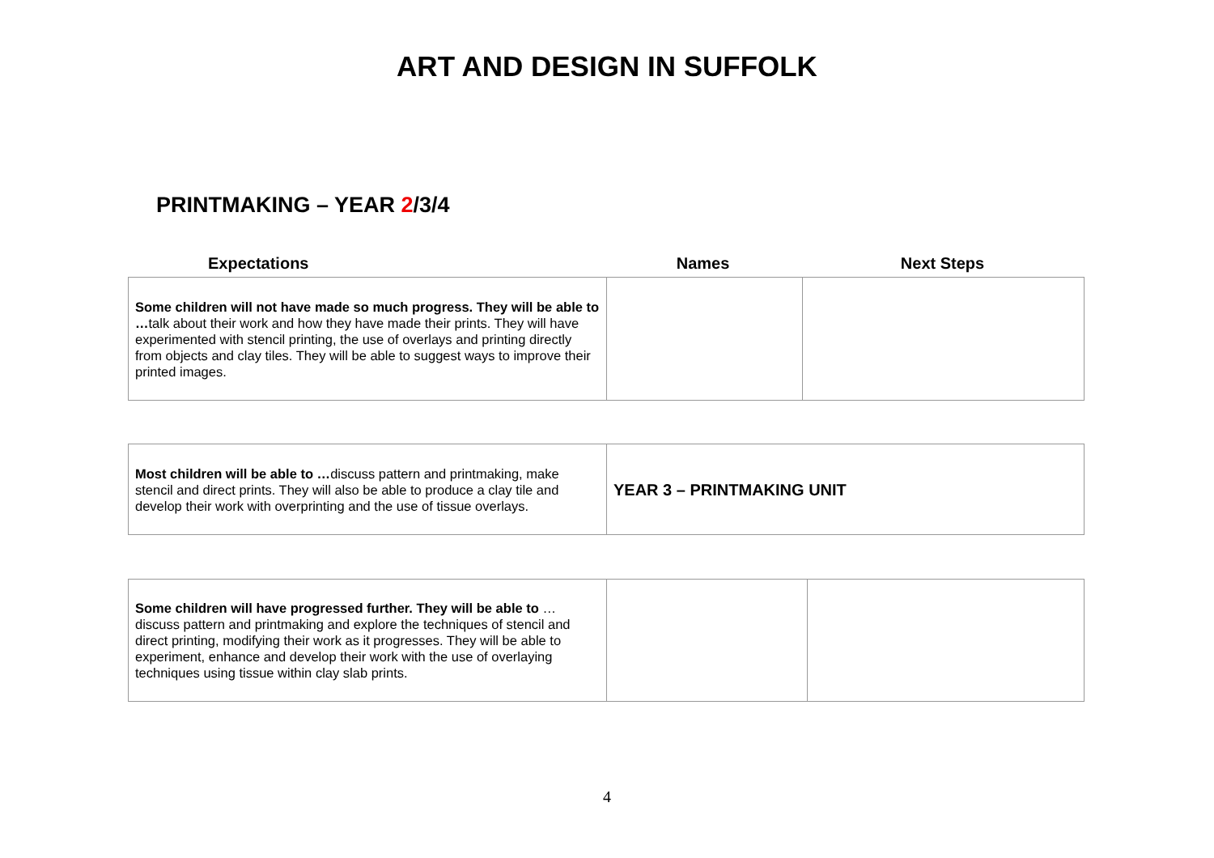ART AND DESIGN IN SUFFOLK
PRINTMAKING – YEAR 2/3/4
Expectations Names Next Steps
| Some children will not have made so much progress. They will be able to … talk about their work and how they have made their prints. They will have experimented with stencil printing, the use of overlays and printing directly from objects and clay tiles. They will be able to suggest ways to improve their printed images. | | |
| Most children will be able to … discuss pattern and printmaking, make stencil and direct prints. They will also be able to produce a clay tile and develop their work with overprinting and the use of tissue overlays. | YEAR 3 – PRINTMAKING UNIT |
| Some children will have progressed further. They will be able to … discuss pattern and printmaking and explore the techniques of stencil and direct printing, modifying their work as it progresses. They will be able to experiment, enhance and develop their work with the use of overlaying techniques using tissue within clay slab prints. | | |
4